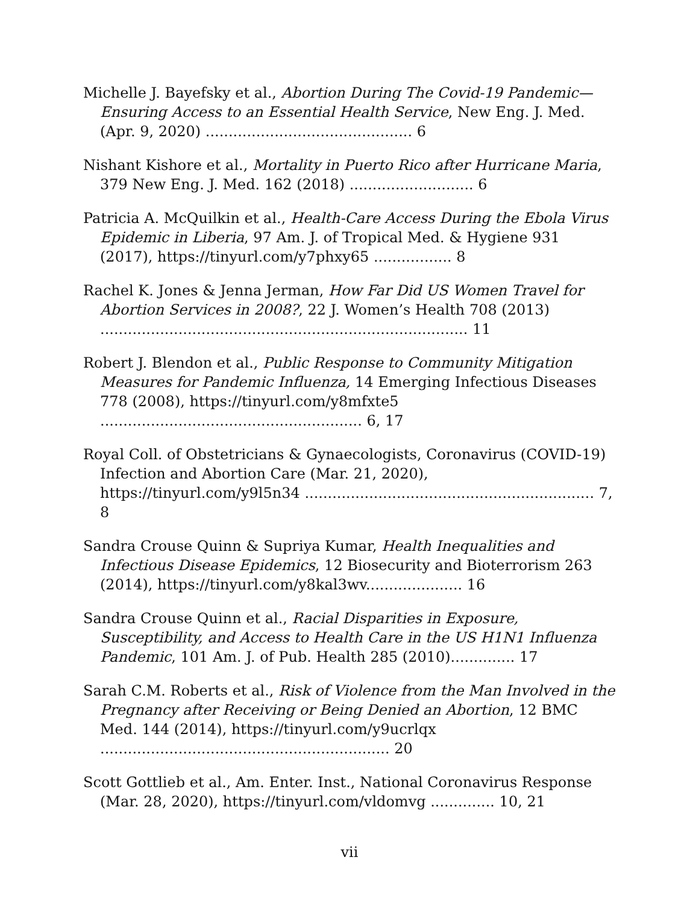Michelle J. Bayefsky et al., Abortion During The Covid-19 Pandemic—Ensuring Access to an Essential Health Service, New Eng. J. Med. (Apr. 9, 2020) ............................................. 6
Nishant Kishore et al., Mortality in Puerto Rico after Hurricane Maria, 379 New Eng. J. Med. 162 (2018) ........................... 6
Patricia A. McQuilkin et al., Health-Care Access During the Ebola Virus Epidemic in Liberia, 97 Am. J. of Tropical Med. & Hygiene 931 (2017), https://tinyurl.com/y7phxy65 ................. 8
Rachel K. Jones & Jenna Jerman, How Far Did US Women Travel for Abortion Services in 2008?, 22 J. Women’s Health 708 (2013) ................................................................................ 11
Robert J. Blendon et al., Public Response to Community Mitigation Measures for Pandemic Influenza, 14 Emerging Infectious Diseases 778 (2008), https://tinyurl.com/y8mfxte5 ......................................................... 6, 17
Royal Coll. of Obstetricians & Gynaecologists, Coronavirus (COVID-19) Infection and Abortion Care (Mar. 21, 2020), https://tinyurl.com/y9l5n34 ............................................................... 7, 8
Sandra Crouse Quinn & Supriya Kumar, Health Inequalities and Infectious Disease Epidemics, 12 Biosecurity and Bioterrorism 263 (2014), https://tinyurl.com/y8kal3wv..................... 16
Sandra Crouse Quinn et al., Racial Disparities in Exposure, Susceptibility, and Access to Health Care in the US H1N1 Influenza Pandemic, 101 Am. J. of Pub. Health 285 (2010).............. 17
Sarah C.M. Roberts et al., Risk of Violence from the Man Involved in the Pregnancy after Receiving or Being Denied an Abortion, 12 BMC Med. 144 (2014), https://tinyurl.com/y9ucrlqx ............................................................... 20
Scott Gottlieb et al., Am. Enter. Inst., National Coronavirus Response (Mar. 28, 2020), https://tinyurl.com/vldomvg .............. 10, 21
vii